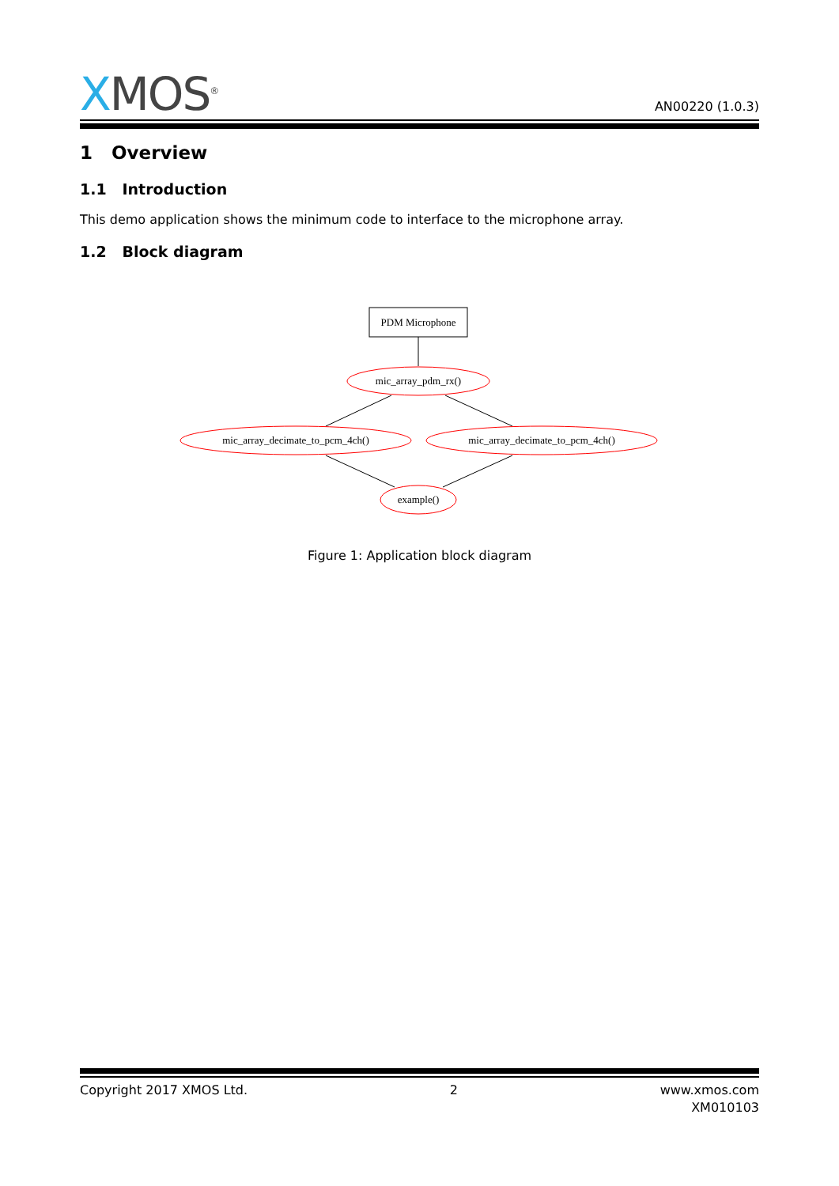XMOS<sup>®</sup>
AN00220 (1.0.3)
1 Overview
1.1 Introduction
This demo application shows the minimum code to interface to the microphone array.
1.2 Block diagram
PDM Microphone
mic_array_pdm_rx()
mic_array_decimate_to_pcm_4ch()
mic_array_decimate_to_pcm_4ch()
example()
Figure 1: Application block diagram
Copyright 2017 XMOS Ltd. 2 www.xmos.com
XM010103